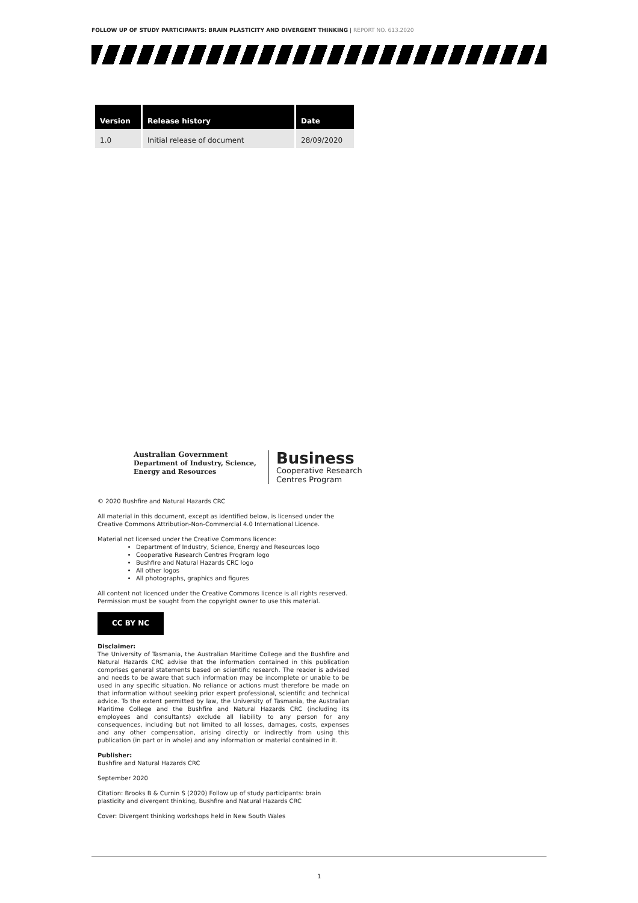FOLLOW UP OF STUDY PARTICIPANTS: BRAIN PLASTICITY AND DIVERGENT THINKING | REPORT NO. 613.2020
| Version | Release history | Date |
| --- | --- | --- |
| 1.0 | Initial release of document | 28/09/2020 |
Australian Government
Department of Industry, Science,
Energy and Resources
Business
Cooperative Research
Centres Program
© 2020 Bushfire and Natural Hazards CRC
All material in this document, except as identified below, is licensed under the Creative Commons Attribution-Non-Commercial 4.0 International Licence.
Material not licensed under the Creative Commons licence:
Department of Industry, Science, Energy and Resources logo
Cooperative Research Centres Program logo
Bushfire and Natural Hazards CRC logo
All other logos
All photographs, graphics and figures
All content not licenced under the Creative Commons licence is all rights reserved. Permission must be sought from the copyright owner to use this material.
CC BY NC
Disclaimer:
The University of Tasmania, the Australian Maritime College and the Bushfire and Natural Hazards CRC advise that the information contained in this publication comprises general statements based on scientific research. The reader is advised and needs to be aware that such information may be incomplete or unable to be used in any specific situation. No reliance or actions must therefore be made on that information without seeking prior expert professional, scientific and technical advice. To the extent permitted by law, the University of Tasmania, the Australian Maritime College and the Bushfire and Natural Hazards CRC (including its employees and consultants) exclude all liability to any person for any consequences, including but not limited to all losses, damages, costs, expenses and any other compensation, arising directly or indirectly from using this publication (in part or in whole) and any information or material contained in it.
Publisher:
Bushfire and Natural Hazards CRC
September 2020
Citation: Brooks B & Curnin S (2020) Follow up of study participants: brain plasticity and divergent thinking, Bushfire and Natural Hazards CRC
Cover: Divergent thinking workshops held in New South Wales
1